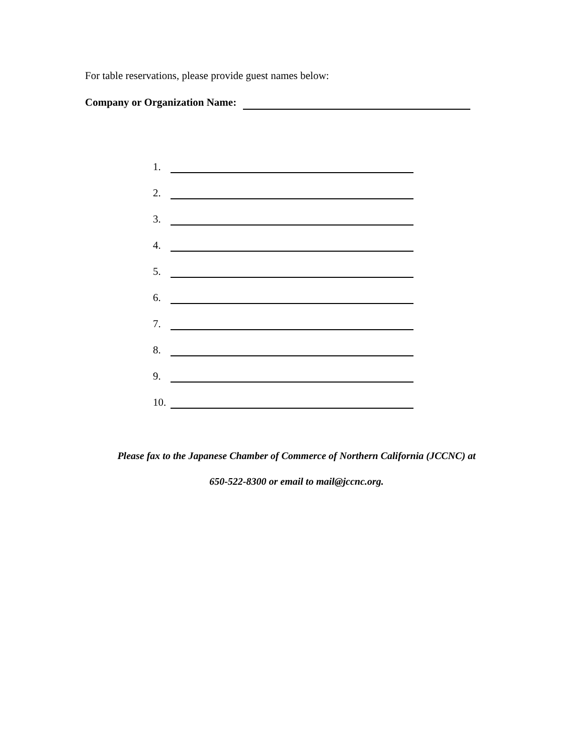For table reservations, please provide guest names below:
Company or Organization Name:
1.
2.
3.
4.
5.
6.
7.
8.
9.
10.
Please fax to the Japanese Chamber of Commerce of Northern California (JCCNC) at
650-522-8300 or email to mail@jccnc.org.